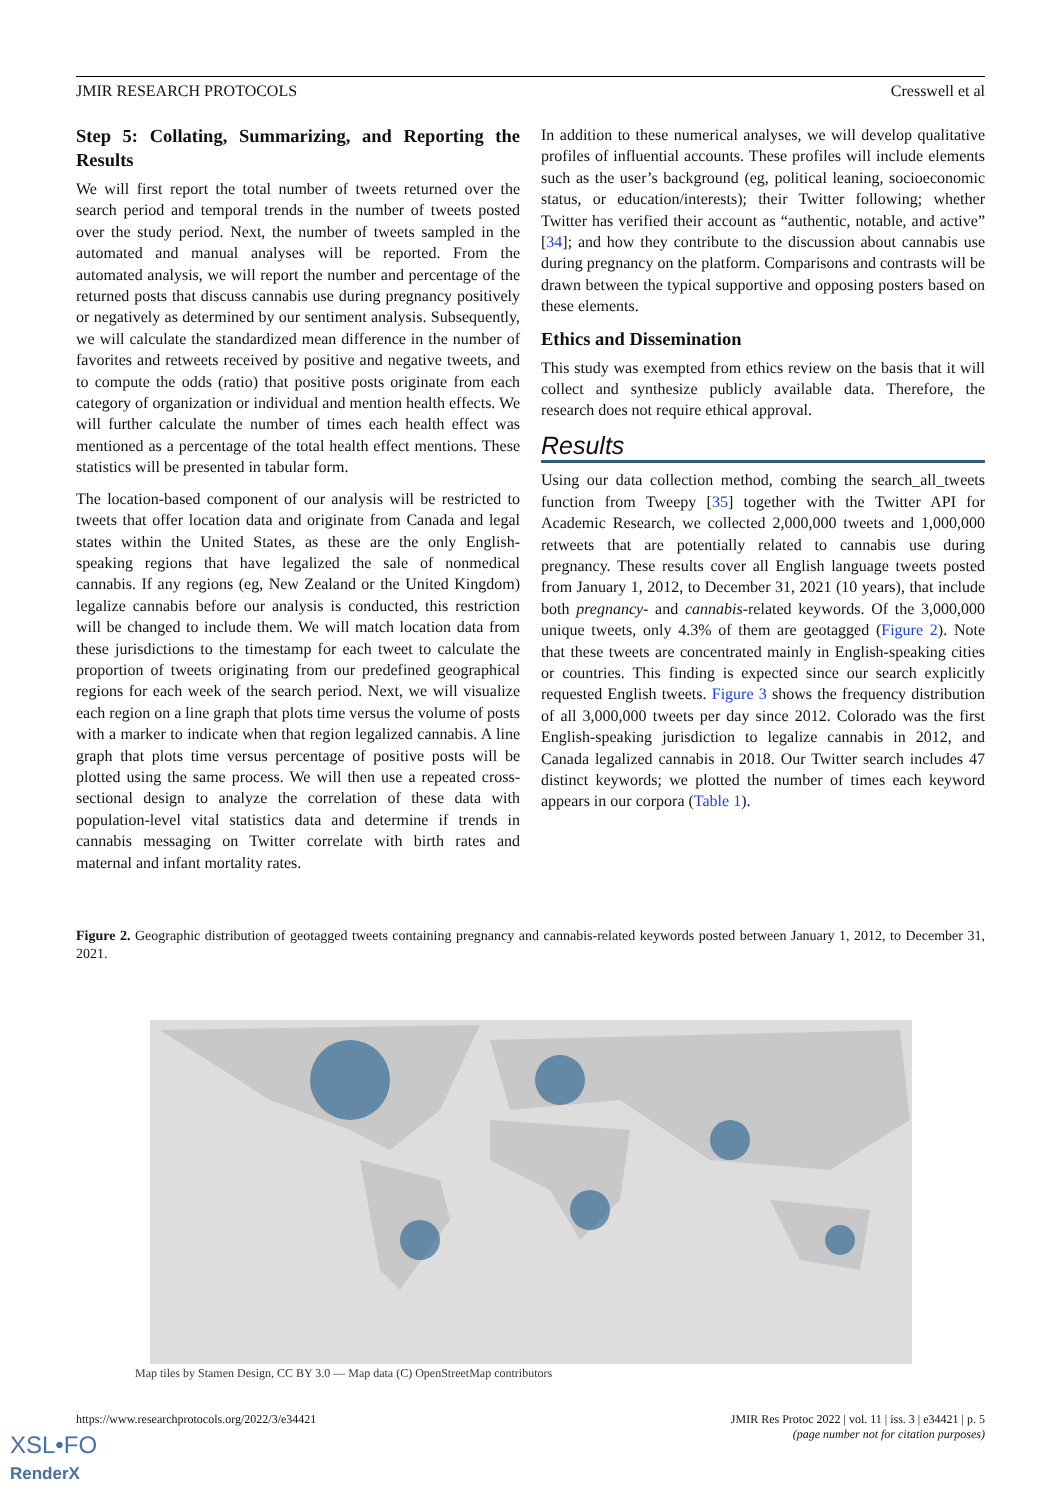JMIR RESEARCH PROTOCOLS Cresswell et al
Step 5: Collating, Summarizing, and Reporting the Results
We will first report the total number of tweets returned over the search period and temporal trends in the number of tweets posted over the study period. Next, the number of tweets sampled in the automated and manual analyses will be reported. From the automated analysis, we will report the number and percentage of the returned posts that discuss cannabis use during pregnancy positively or negatively as determined by our sentiment analysis. Subsequently, we will calculate the standardized mean difference in the number of favorites and retweets received by positive and negative tweets, and to compute the odds (ratio) that positive posts originate from each category of organization or individual and mention health effects. We will further calculate the number of times each health effect was mentioned as a percentage of the total health effect mentions. These statistics will be presented in tabular form.
The location-based component of our analysis will be restricted to tweets that offer location data and originate from Canada and legal states within the United States, as these are the only English-speaking regions that have legalized the sale of nonmedical cannabis. If any regions (eg, New Zealand or the United Kingdom) legalize cannabis before our analysis is conducted, this restriction will be changed to include them. We will match location data from these jurisdictions to the timestamp for each tweet to calculate the proportion of tweets originating from our predefined geographical regions for each week of the search period. Next, we will visualize each region on a line graph that plots time versus the volume of posts with a marker to indicate when that region legalized cannabis. A line graph that plots time versus percentage of positive posts will be plotted using the same process. We will then use a repeated cross-sectional design to analyze the correlation of these data with population-level vital statistics data and determine if trends in cannabis messaging on Twitter correlate with birth rates and maternal and infant mortality rates.
In addition to these numerical analyses, we will develop qualitative profiles of influential accounts. These profiles will include elements such as the user’s background (eg, political leaning, socioeconomic status, or education/interests); their Twitter following; whether Twitter has verified their account as “authentic, notable, and active” [34]; and how they contribute to the discussion about cannabis use during pregnancy on the platform. Comparisons and contrasts will be drawn between the typical supportive and opposing posters based on these elements.
Ethics and Dissemination
This study was exempted from ethics review on the basis that it will collect and synthesize publicly available data. Therefore, the research does not require ethical approval.
Results
Using our data collection method, combing the search_all_tweets function from Tweepy [35] together with the Twitter API for Academic Research, we collected 2,000,000 tweets and 1,000,000 retweets that are potentially related to cannabis use during pregnancy. These results cover all English language tweets posted from January 1, 2012, to December 31, 2021 (10 years), that include both pregnancy- and cannabis-related keywords. Of the 3,000,000 unique tweets, only 4.3% of them are geotagged (Figure 2). Note that these tweets are concentrated mainly in English-speaking cities or countries. This finding is expected since our search explicitly requested English tweets. Figure 3 shows the frequency distribution of all 3,000,000 tweets per day since 2012. Colorado was the first English-speaking jurisdiction to legalize cannabis in 2012, and Canada legalized cannabis in 2018. Our Twitter search includes 47 distinct keywords; we plotted the number of times each keyword appears in our corpora (Table 1).
Figure 2. Geographic distribution of geotagged tweets containing pregnancy and cannabis-related keywords posted between January 1, 2012, to December 31, 2021.
Map tiles by Stamen Design, CC BY 3.0 — Map data (C) OpenStreetMap contributors
https://www.researchprotocols.org/2022/3/e34421 JMIR Res Protoc 2022 | vol. 11 | iss. 3 | e34421 | p. 5
(page number not for citation purposes)
XSL•FO
RenderX